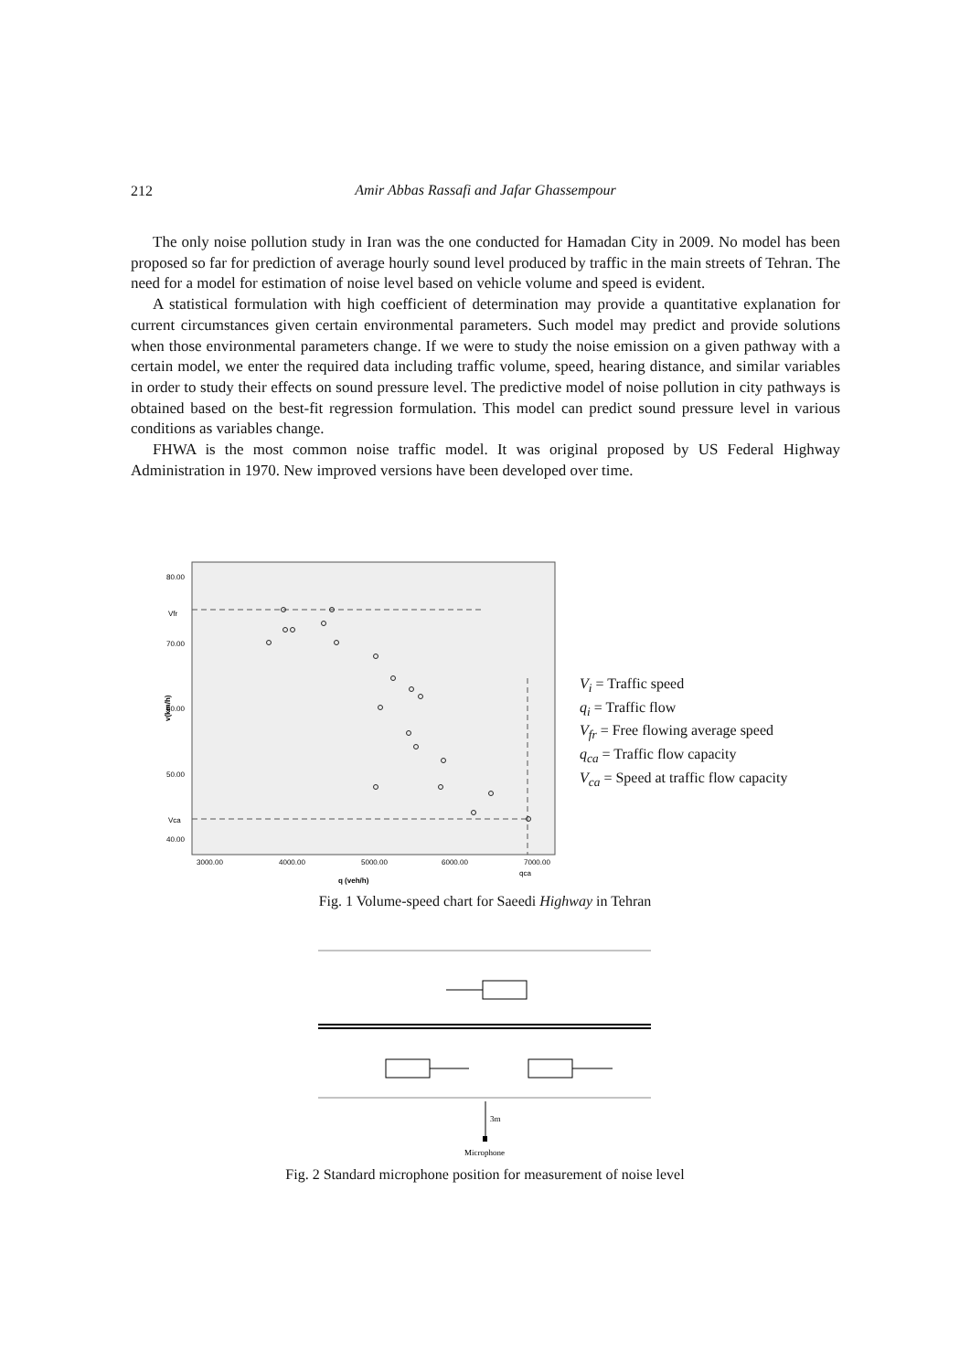212
Amir Abbas Rassafi and Jafar Ghassempour
The only noise pollution study in Iran was the one conducted for Hamadan City in 2009. No model has been proposed so far for prediction of average hourly sound level produced by traffic in the main streets of Tehran. The need for a model for estimation of noise level based on vehicle volume and speed is evident.
A statistical formulation with high coefficient of determination may provide a quantitative explanation for current circumstances given certain environmental parameters. Such model may predict and provide solutions when those environmental parameters change. If we were to study the noise emission on a given pathway with a certain model, we enter the required data including traffic volume, speed, hearing distance, and similar variables in order to study their effects on sound pressure level. The predictive model of noise pollution in city pathways is obtained based on the best-fit regression formulation. This model can predict sound pressure level in various conditions as variables change.
FHWA is the most common noise traffic model. It was original proposed by US Federal Highway Administration in 1970. New improved versions have been developed over time.
80.00
Vfr
70.00
60.00
50.00
Vca
40.00
v(km/h)
3000.00
4000.00
5000.00
6000.00
7000.00
qca
q (veh/h)
V<sub>i</sub> = Traffic speed
q<sub>i</sub> = Traffic flow
V<sub>fr</sub> = Free flowing average speed
q<sub>ca</sub> = Traffic flow capacity
V<sub>ca</sub> = Speed at traffic flow capacity
Fig. 1 Volume-speed chart for Saeedi Highway in Tehran
3m
Microphone
Fig. 2 Standard microphone position for measurement of noise level